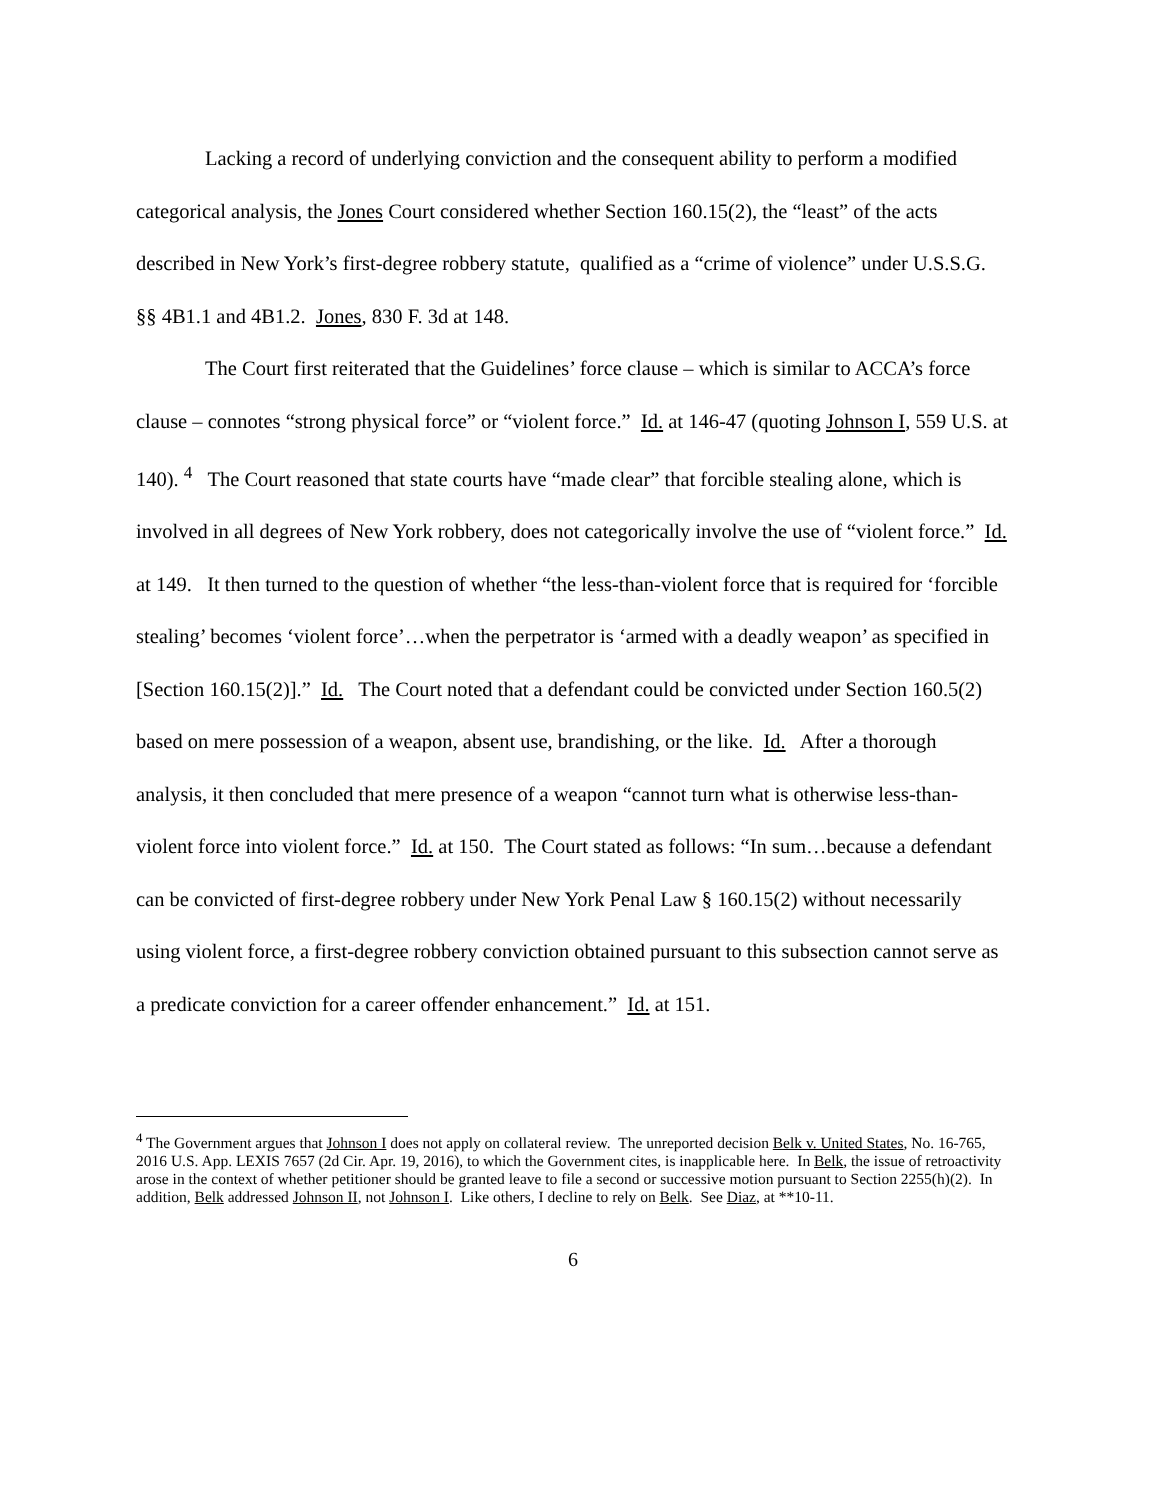Lacking a record of underlying conviction and the consequent ability to perform a modified categorical analysis, the Jones Court considered whether Section 160.15(2), the “least” of the acts described in New York’s first-degree robbery statute, qualified as a “crime of violence” under U.S.S.G. §§ 4B1.1 and 4B1.2. Jones, 830 F. 3d at 148.
The Court first reiterated that the Guidelines’ force clause – which is similar to ACCA’s force clause – connotes “strong physical force” or “violent force.” Id. at 146-47 (quoting Johnson I, 559 U.S. at 140). <sup>4</sup> The Court reasoned that state courts have “made clear” that forcible stealing alone, which is involved in all degrees of New York robbery, does not categorically involve the use of “violent force.” Id. at 149. It then turned to the question of whether “the less-than-violent force that is required for ‘forcible stealing’ becomes ‘violent force’…when the perpetrator is ‘armed with a deadly weapon’ as specified in [Section 160.15(2)].” Id. The Court noted that a defendant could be convicted under Section 160.5(2) based on mere possession of a weapon, absent use, brandishing, or the like. Id. After a thorough analysis, it then concluded that mere presence of a weapon “cannot turn what is otherwise less-than-violent force into violent force.” Id. at 150. The Court stated as follows: “In sum…because a defendant can be convicted of first-degree robbery under New York Penal Law § 160.15(2) without necessarily using violent force, a first-degree robbery conviction obtained pursuant to this subsection cannot serve as a predicate conviction for a career offender enhancement.” Id. at 151.
<sup>4</sup> The Government argues that Johnson I does not apply on collateral review. The unreported decision Belk v. United States, No. 16-765, 2016 U.S. App. LEXIS 7657 (2d Cir. Apr. 19, 2016), to which the Government cites, is inapplicable here. In Belk, the issue of retroactivity arose in the context of whether petitioner should be granted leave to file a second or successive motion pursuant to Section 2255(h)(2). In addition, Belk addressed Johnson II, not Johnson I. Like others, I decline to rely on Belk. See Diaz, at **10-11.
6